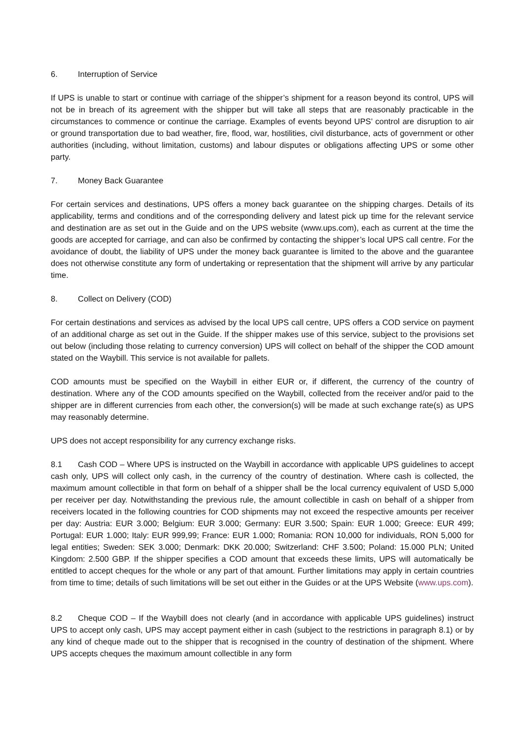6. Interruption of Service
If UPS is unable to start or continue with carriage of the shipper’s shipment for a reason beyond its control, UPS will not be in breach of its agreement with the shipper but will take all steps that are reasonably practicable in the circumstances to commence or continue the carriage. Examples of events beyond UPS’ control are disruption to air or ground transportation due to bad weather, fire, flood, war, hostilities, civil disturbance, acts of government or other authorities (including, without limitation, customs) and labour disputes or obligations affecting UPS or some other party.
7. Money Back Guarantee
For certain services and destinations, UPS offers a money back guarantee on the shipping charges. Details of its applicability, terms and conditions and of the corresponding delivery and latest pick up time for the relevant service and destination are as set out in the Guide and on the UPS website (www.ups.com), each as current at the time the goods are accepted for carriage, and can also be confirmed by contacting the shipper’s local UPS call centre. For the avoidance of doubt, the liability of UPS under the money back guarantee is limited to the above and the guarantee does not otherwise constitute any form of undertaking or representation that the shipment will arrive by any particular time.
8. Collect on Delivery (COD)
For certain destinations and services as advised by the local UPS call centre, UPS offers a COD service on payment of an additional charge as set out in the Guide. If the shipper makes use of this service, subject to the provisions set out below (including those relating to currency conversion) UPS will collect on behalf of the shipper the COD amount stated on the Waybill. This service is not available for pallets.
COD amounts must be specified on the Waybill in either EUR or, if different, the currency of the country of destination. Where any of the COD amounts specified on the Waybill, collected from the receiver and/or paid to the shipper are in different currencies from each other, the conversion(s) will be made at such exchange rate(s) as UPS may reasonably determine.
UPS does not accept responsibility for any currency exchange risks.
8.1 Cash COD – Where UPS is instructed on the Waybill in accordance with applicable UPS guidelines to accept cash only, UPS will collect only cash, in the currency of the country of destination. Where cash is collected, the maximum amount collectible in that form on behalf of a shipper shall be the local currency equivalent of USD 5,000 per receiver per day. Notwithstanding the previous rule, the amount collectible in cash on behalf of a shipper from receivers located in the following countries for COD shipments may not exceed the respective amounts per receiver per day: Austria: EUR 3.000; Belgium: EUR 3.000; Germany: EUR 3.500; Spain: EUR 1.000; Greece: EUR 499; Portugal: EUR 1.000; Italy: EUR 999,99; France: EUR 1.000; Romania: RON 10,000 for individuals, RON 5,000 for legal entities; Sweden: SEK 3.000; Denmark: DKK 20.000; Switzerland: CHF 3.500; Poland: 15.000 PLN; United Kingdom: 2.500 GBP. If the shipper specifies a COD amount that exceeds these limits, UPS will automatically be entitled to accept cheques for the whole or any part of that amount. Further limitations may apply in certain countries from time to time; details of such limitations will be set out either in the Guides or at the UPS Website (www.ups.com).
8.2 Cheque COD – If the Waybill does not clearly (and in accordance with applicable UPS guidelines) instruct UPS to accept only cash, UPS may accept payment either in cash (subject to the restrictions in paragraph 8.1) or by any kind of cheque made out to the shipper that is recognised in the country of destination of the shipment. Where UPS accepts cheques the maximum amount collectible in any form